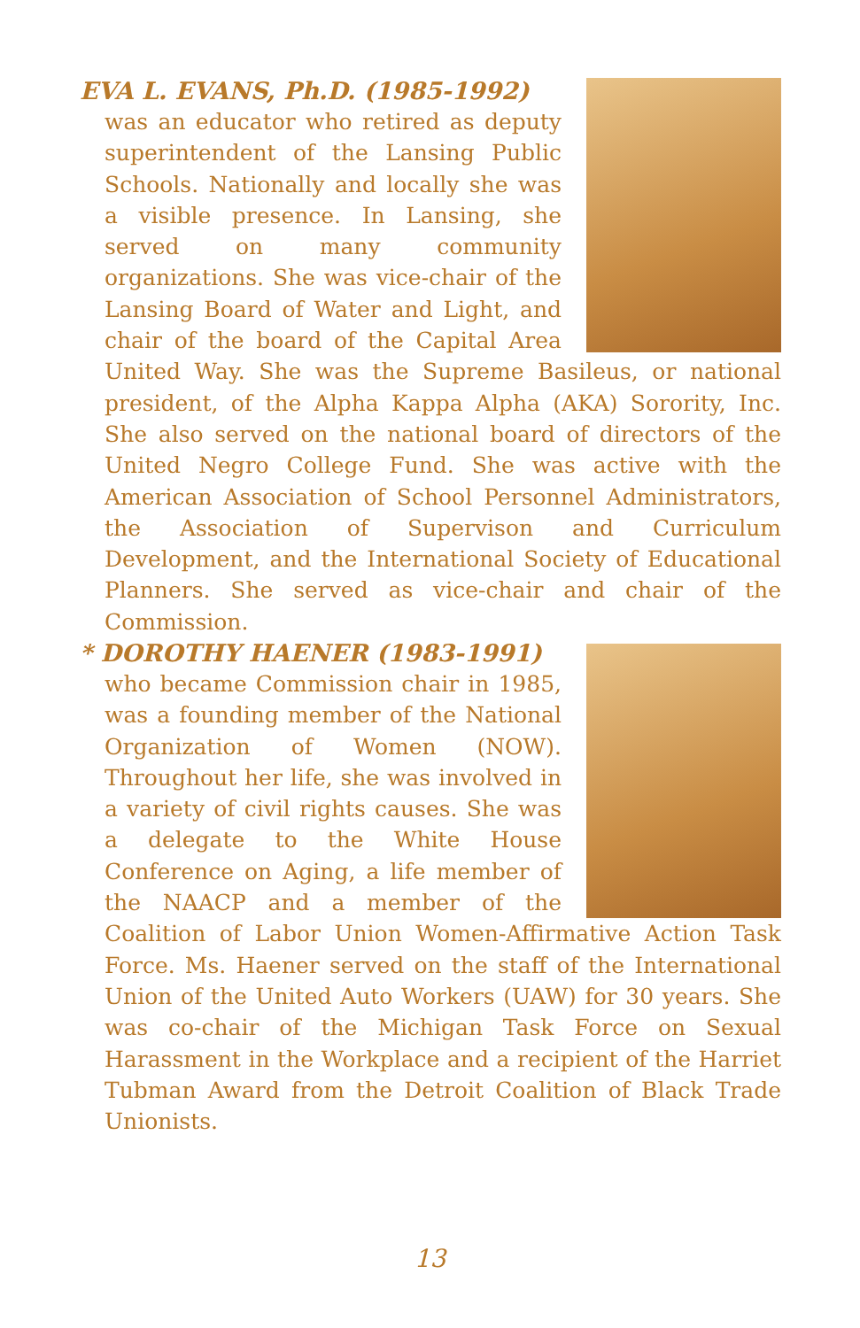EVA L. EVANS, Ph.D. (1985-1992)
was an educator who retired as deputy superintendent of the Lansing Public Schools. Nationally and locally she was a visible presence. In Lansing, she served on many community organizations. She was vice-chair of the Lansing Board of Water and Light, and chair of the board of the Capital Area United Way. She was the Supreme Basileus, or national president, of the Alpha Kappa Alpha (AKA) Sorority, Inc. She also served on the national board of directors of the United Negro College Fund. She was active with the American Association of School Personnel Administrators, the Association of Supervison and Curriculum Development, and the International Society of Educational Planners. She served as vice-chair and chair of the Commission.
* DOROTHY HAENER (1983-1991)
who became Commission chair in 1985, was a founding member of the National Organization of Women (NOW). Throughout her life, she was involved in a variety of civil rights causes. She was a delegate to the White House Conference on Aging, a life member of the NAACP and a member of the Coalition of Labor Union Women-Affirmative Action Task Force. Ms. Haener served on the staff of the International Union of the United Auto Workers (UAW) for 30 years. She was co-chair of the Michigan Task Force on Sexual Harassment in the Workplace and a recipient of the Harriet Tubman Award from the Detroit Coalition of Black Trade Unionists.
13